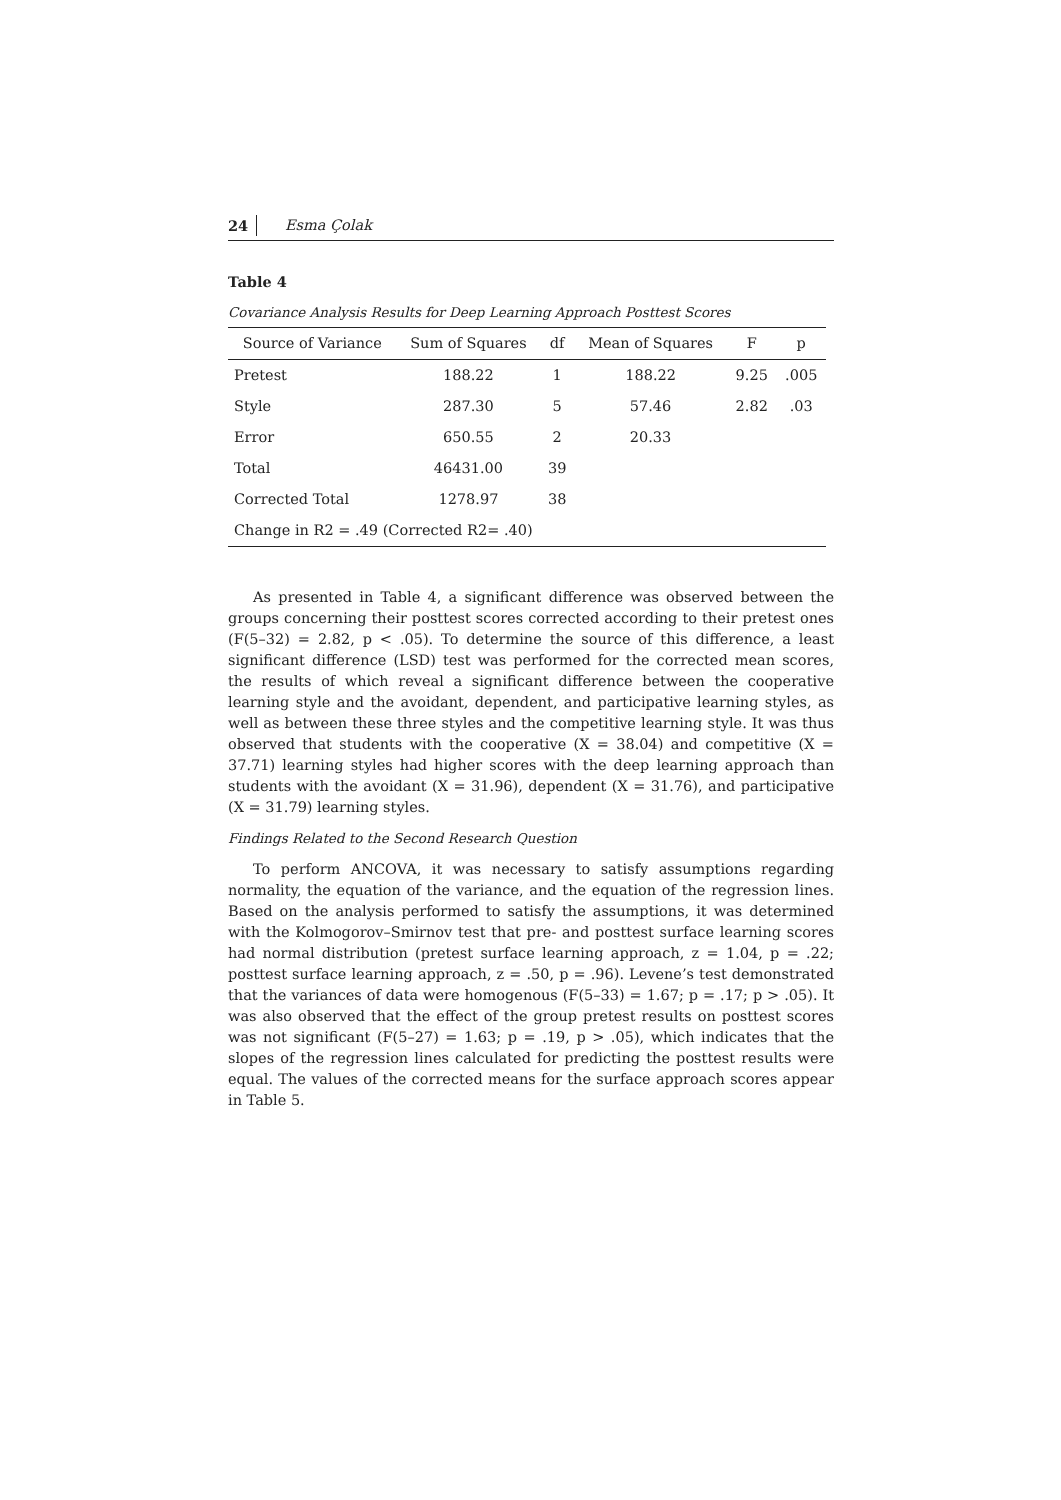24 Esma Çolak
Table 4
Covariance Analysis Results for Deep Learning Approach Posttest Scores
| Source of Variance | Sum of Squares | df | Mean of Squares | F | p |
| --- | --- | --- | --- | --- | --- |
| Pretest | 188.22 | 1 | 188.22 | 9.25 | .005 |
| Style | 287.30 | 5 | 57.46 | 2.82 | .03 |
| Error | 650.55 | 2 | 20.33 | | |
| Total | 46431.00 | 39 | | | |
| Corrected Total | 1278.97 | 38 | | | |
| Change in R2 = .49 (Corrected R2= .40) | | | | | |
As presented in Table 4, a significant difference was observed between the groups concerning their posttest scores corrected according to their pretest ones (F(5–32) = 2.82, p < .05). To determine the source of this difference, a least significant difference (LSD) test was performed for the corrected mean scores, the results of which reveal a significant difference between the cooperative learning style and the avoidant, dependent, and participative learning styles, as well as between these three styles and the competitive learning style. It was thus observed that students with the cooperative (X = 38.04) and competitive (X = 37.71) learning styles had higher scores with the deep learning approach than students with the avoidant (X = 31.96), dependent (X = 31.76), and participative (X = 31.79) learning styles.
Findings Related to the Second Research Question
To perform ANCOVA, it was necessary to satisfy assumptions regarding normality, the equation of the variance, and the equation of the regression lines. Based on the analysis performed to satisfy the assumptions, it was determined with the Kolmogorov–Smirnov test that pre- and posttest surface learning scores had normal distribution (pretest surface learning approach, z = 1.04, p = .22; posttest surface learning approach, z = .50, p = .96). Levene’s test demonstrated that the variances of data were homogenous (F(5–33) = 1.67; p = .17; p > .05). It was also observed that the effect of the group pretest results on posttest scores was not significant (F(5–27) = 1.63; p = .19, p > .05), which indicates that the slopes of the regression lines calculated for predicting the posttest results were equal. The values of the corrected means for the surface approach scores appear in Table 5.